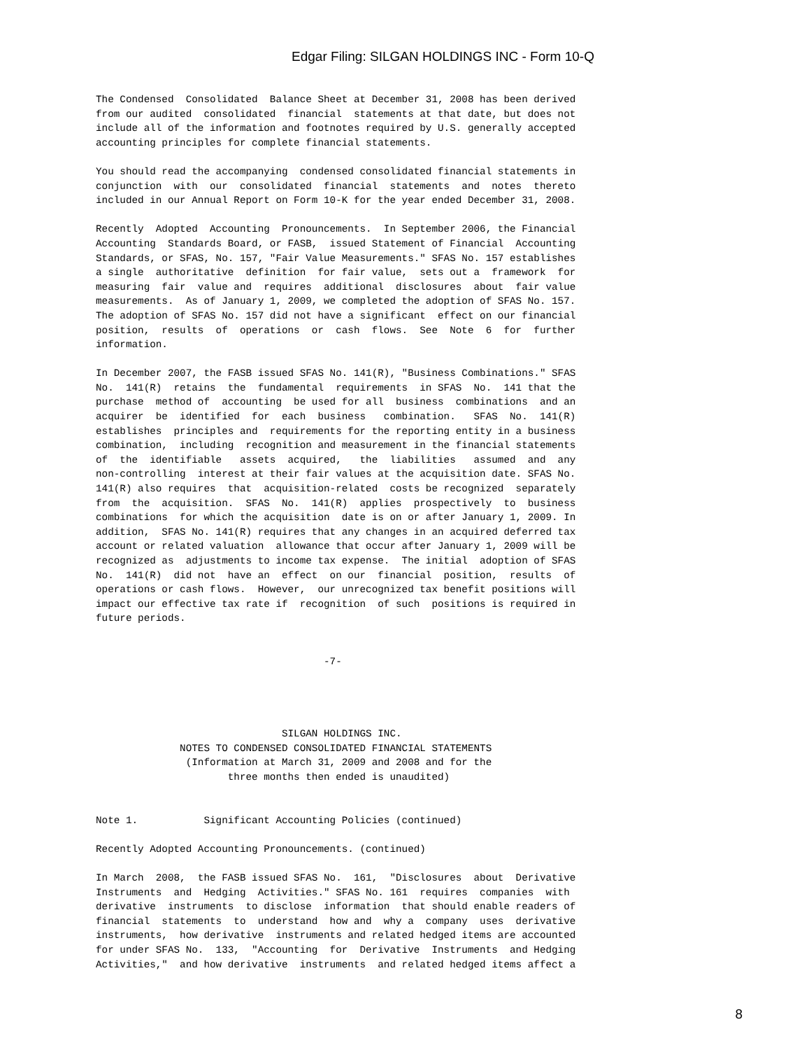Edgar Filing: SILGAN HOLDINGS INC - Form 10-Q
The Condensed  Consolidated  Balance Sheet at December 31, 2008 has been derived
from our audited  consolidated  financial  statements at that date, but does not
include all of the information and footnotes required by U.S. generally accepted
accounting principles for complete financial statements.

You should read the accompanying  condensed consolidated financial statements in
conjunction  with  our  consolidated  financial  statements  and  notes  thereto
included in our Annual Report on Form 10-K for the year ended December 31, 2008.

Recently  Adopted  Accounting  Pronouncements.  In September 2006, the Financial
Accounting  Standards Board, or FASB,  issued Statement of Financial  Accounting
Standards, or SFAS, No. 157, "Fair Value Measurements." SFAS No. 157 establishes
a single  authoritative  definition  for fair value,  sets out a  framework  for
measuring  fair  value and  requires  additional  disclosures  about  fair value
measurements.  As of January 1, 2009, we completed the adoption of SFAS No. 157.
The adoption of SFAS No. 157 did not have a significant  effect on our financial
position,  results  of  operations  or  cash  flows.  See  Note  6  for  further
information.

In December 2007, the FASB issued SFAS No. 141(R), "Business Combinations." SFAS
No.  141(R)  retains  the  fundamental  requirements  in SFAS  No.  141 that the
purchase  method of  accounting  be used for all  business  combinations  and an
acquirer  be  identified  for  each  business   combination.   SFAS  No.  141(R)
establishes  principles and  requirements for the reporting entity in a business
combination,  including  recognition and measurement in the financial statements
of  the  identifiable   assets  acquired,   the  liabilities   assumed  and  any
non-controlling  interest at their fair values at the acquisition date. SFAS No.
141(R) also requires  that  acquisition-related  costs be recognized  separately
from  the  acquisition.  SFAS  No.  141(R)  applies  prospectively  to  business
combinations  for which the acquisition  date is on or after January 1, 2009. In
addition,  SFAS No. 141(R) requires that any changes in an acquired deferred tax
account or related valuation  allowance that occur after January 1, 2009 will be
recognized as  adjustments to income tax expense.  The initial  adoption of SFAS
No.  141(R)  did not  have an  effect  on our  financial  position,  results  of
operations or cash flows.  However,  our unrecognized tax benefit positions will
impact our effective tax rate if  recognition  of such  positions is required in
future periods.


                                      -7-




                               SILGAN HOLDINGS INC.
              NOTES TO CONDENSED CONSOLIDATED FINANCIAL STATEMENTS
               (Information at March 31, 2009 and 2008 and for the
                      three months then ended is unaudited)


Note 1.           Significant Accounting Policies (continued)

Recently Adopted Accounting Pronouncements. (continued)

In March  2008,  the FASB issued SFAS No.  161,  "Disclosures  about  Derivative
Instruments  and  Hedging  Activities." SFAS No. 161  requires  companies  with
derivative  instruments  to disclose  information  that should enable readers of
financial  statements  to  understand  how and  why a  company  uses  derivative
instruments,  how derivative  instruments and related hedged items are accounted
for under SFAS No.  133,  "Accounting  for  Derivative  Instruments  and Hedging
Activities,"  and how derivative  instruments  and related hedged items affect a
8